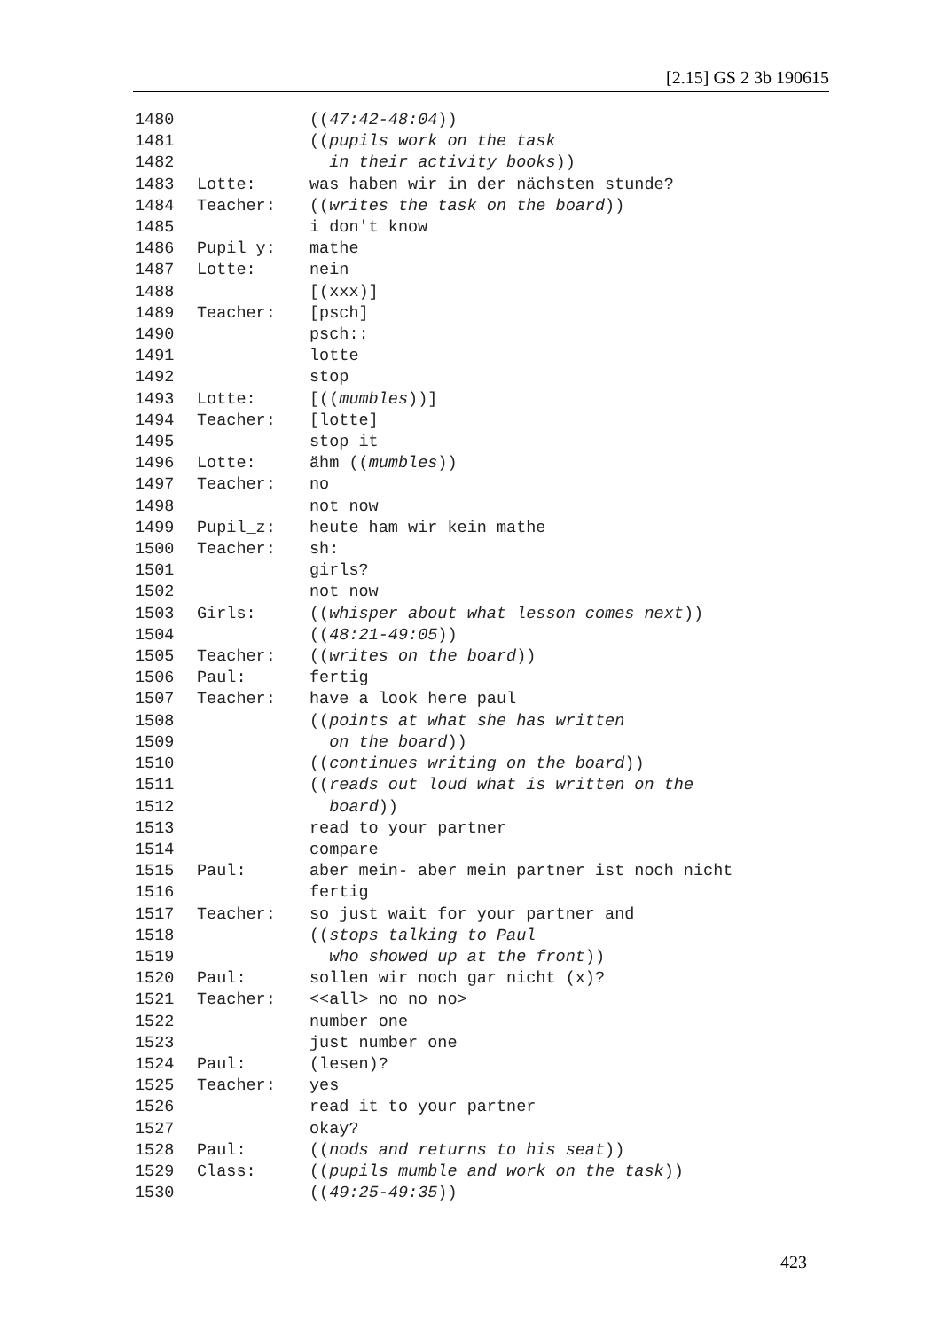[2.15] GS 2 3b 190615
1480 ((47:42-48:04))
1481 ((pupils work on the task
1482 in their activity books))
1483 Lotte: was haben wir in der nächsten stunde?
1484 Teacher: ((writes the task on the board))
1485 i don't know
1486 Pupil_y: mathe
1487 Lotte: nein
1488 [(xxx)]
1489 Teacher: [psch]
1490 psch::
1491 lotte
1492 stop
1493 Lotte: [((mumbles))]
1494 Teacher: [lotte]
1495 stop it
1496 Lotte: ähm ((mumbles))
1497 Teacher: no
1498 not now
1499 Pupil_z: heute ham wir kein mathe
1500 Teacher: sh:
1501 girls?
1502 not now
1503 Girls: ((whisper about what lesson comes next))
1504 ((48:21-49:05))
1505 Teacher: ((writes on the board))
1506 Paul: fertig
1507 Teacher: have a look here paul
1508 ((points at what she has written
1509 on the board))
1510 ((continues writing on the board))
1511 ((reads out loud what is written on the
1512 board))
1513 read to your partner
1514 compare
1515 Paul: aber mein- aber mein partner ist noch nicht
1516 fertig
1517 Teacher: so just wait for your partner and
1518 ((stops talking to Paul
1519 who showed up at the front))
1520 Paul: sollen wir noch gar nicht (x)?
1521 Teacher: <<all> no no no>
1522 number one
1523 just number one
1524 Paul: (lesen)?
1525 Teacher: yes
1526 read it to your partner
1527 okay?
1528 Paul: ((nods and returns to his seat))
1529 Class: ((pupils mumble and work on the task))
1530 ((49:25-49:35))
423